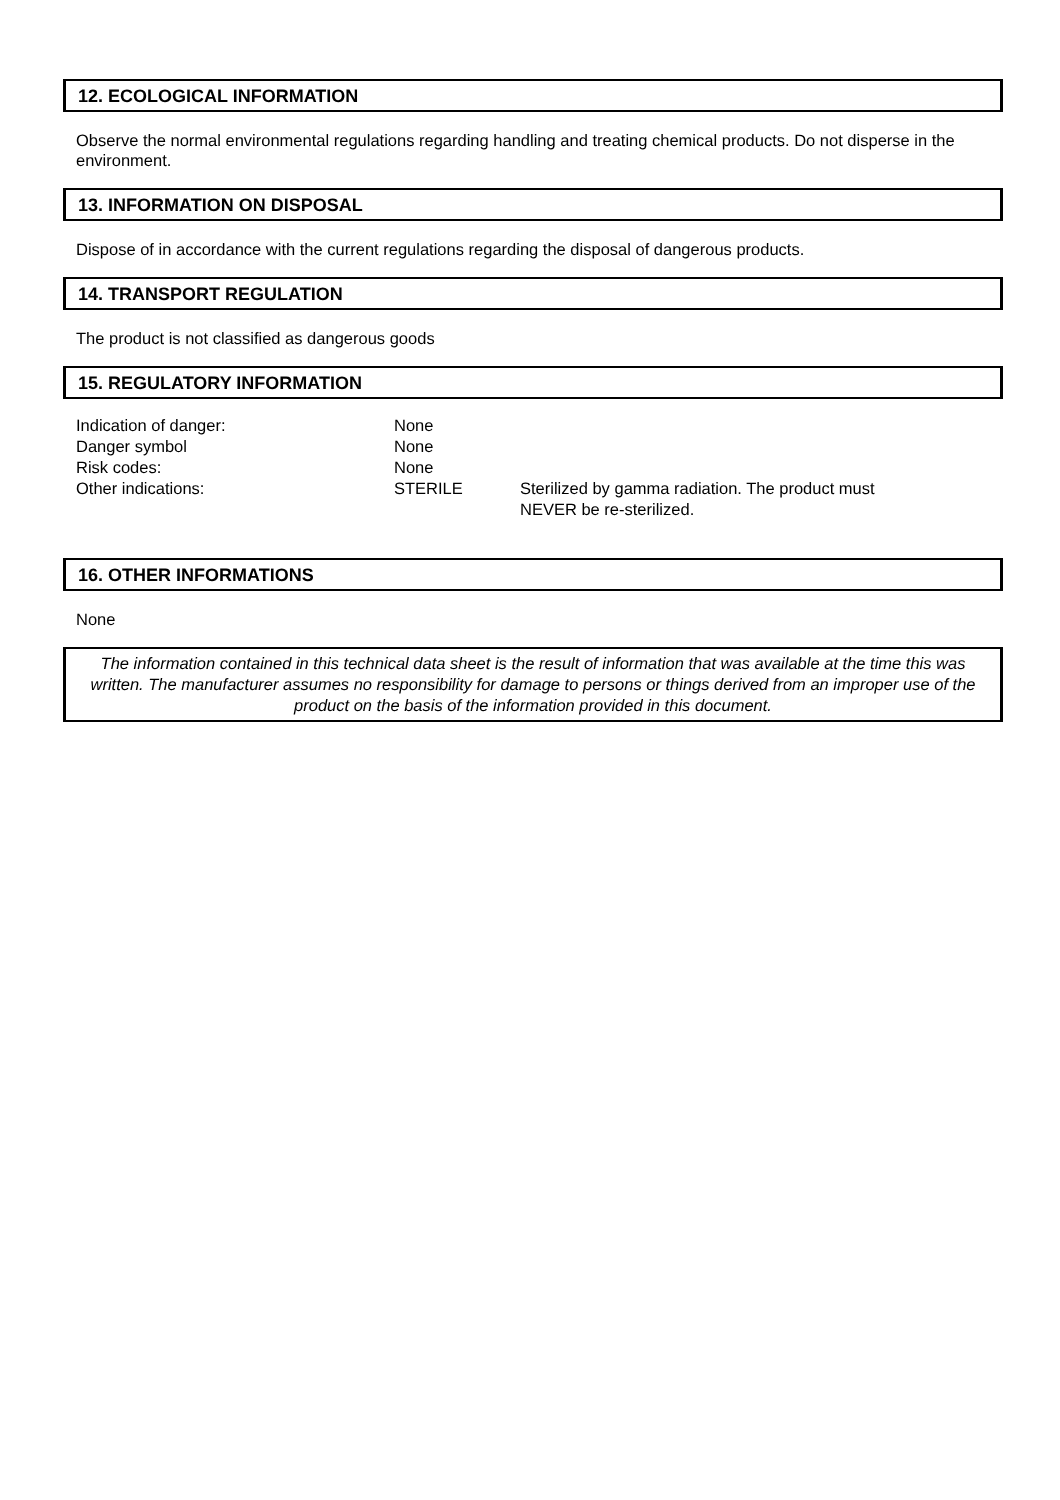12. ECOLOGICAL INFORMATION
Observe the normal environmental regulations regarding handling and treating chemical products. Do not disperse in the environment.
13. INFORMATION ON DISPOSAL
Dispose of in accordance with the current regulations regarding the disposal of dangerous products.
14. TRANSPORT REGULATION
The product is not classified as dangerous goods
15. REGULATORY INFORMATION
| Indication of danger: | None | |
| Danger symbol | None | |
| Risk codes: | None | |
| Other indications: | STERILE | Sterilized by gamma radiation. The product must NEVER be re-sterilized. |
16. OTHER INFORMATIONS
None
The information contained in this technical data sheet is the result of information that was available at the time this was written. The manufacturer assumes no responsibility for damage to persons or things derived from an improper use of the product on the basis of the information provided in this document.